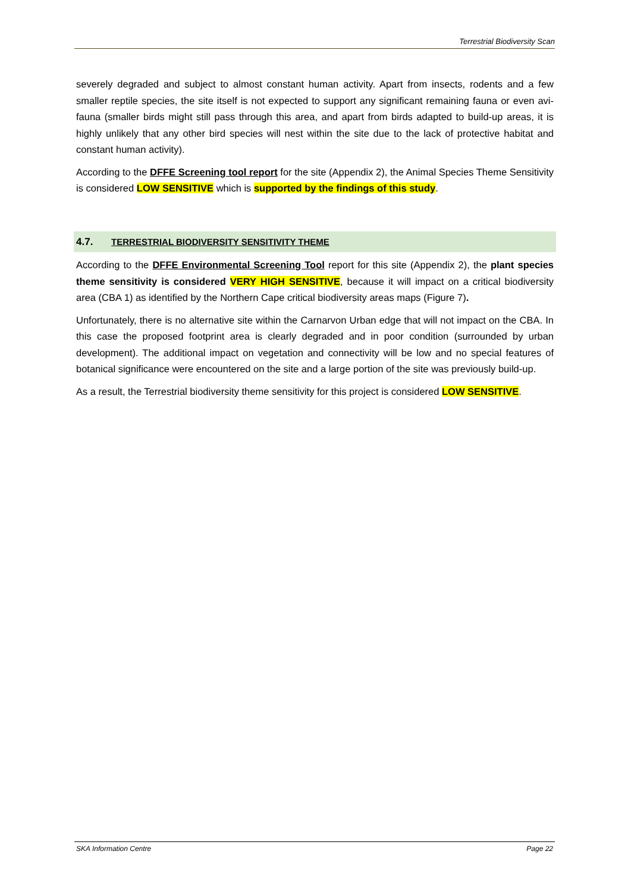Terrestrial Biodiversity Scan
severely degraded and subject to almost constant human activity. Apart from insects, rodents and a few smaller reptile species, the site itself is not expected to support any significant remaining fauna or even avi-fauna (smaller birds might still pass through this area, and apart from birds adapted to build-up areas, it is highly unlikely that any other bird species will nest within the site due to the lack of protective habitat and constant human activity).
According to the DFFE Screening tool report for the site (Appendix 2), the Animal Species Theme Sensitivity is considered LOW SENSITIVE which is supported by the findings of this study.
4.7. TERRESTRIAL BIODIVERSITY SENSITIVITY THEME
According to the DFFE Environmental Screening Tool report for this site (Appendix 2), the plant species theme sensitivity is considered VERY HIGH SENSITIVE, because it will impact on a critical biodiversity area (CBA 1) as identified by the Northern Cape critical biodiversity areas maps (Figure 7).
Unfortunately, there is no alternative site within the Carnarvon Urban edge that will not impact on the CBA. In this case the proposed footprint area is clearly degraded and in poor condition (surrounded by urban development). The additional impact on vegetation and connectivity will be low and no special features of botanical significance were encountered on the site and a large portion of the site was previously build-up.
As a result, the Terrestrial biodiversity theme sensitivity for this project is considered LOW SENSITIVE.
SKA Information Centre Page 22